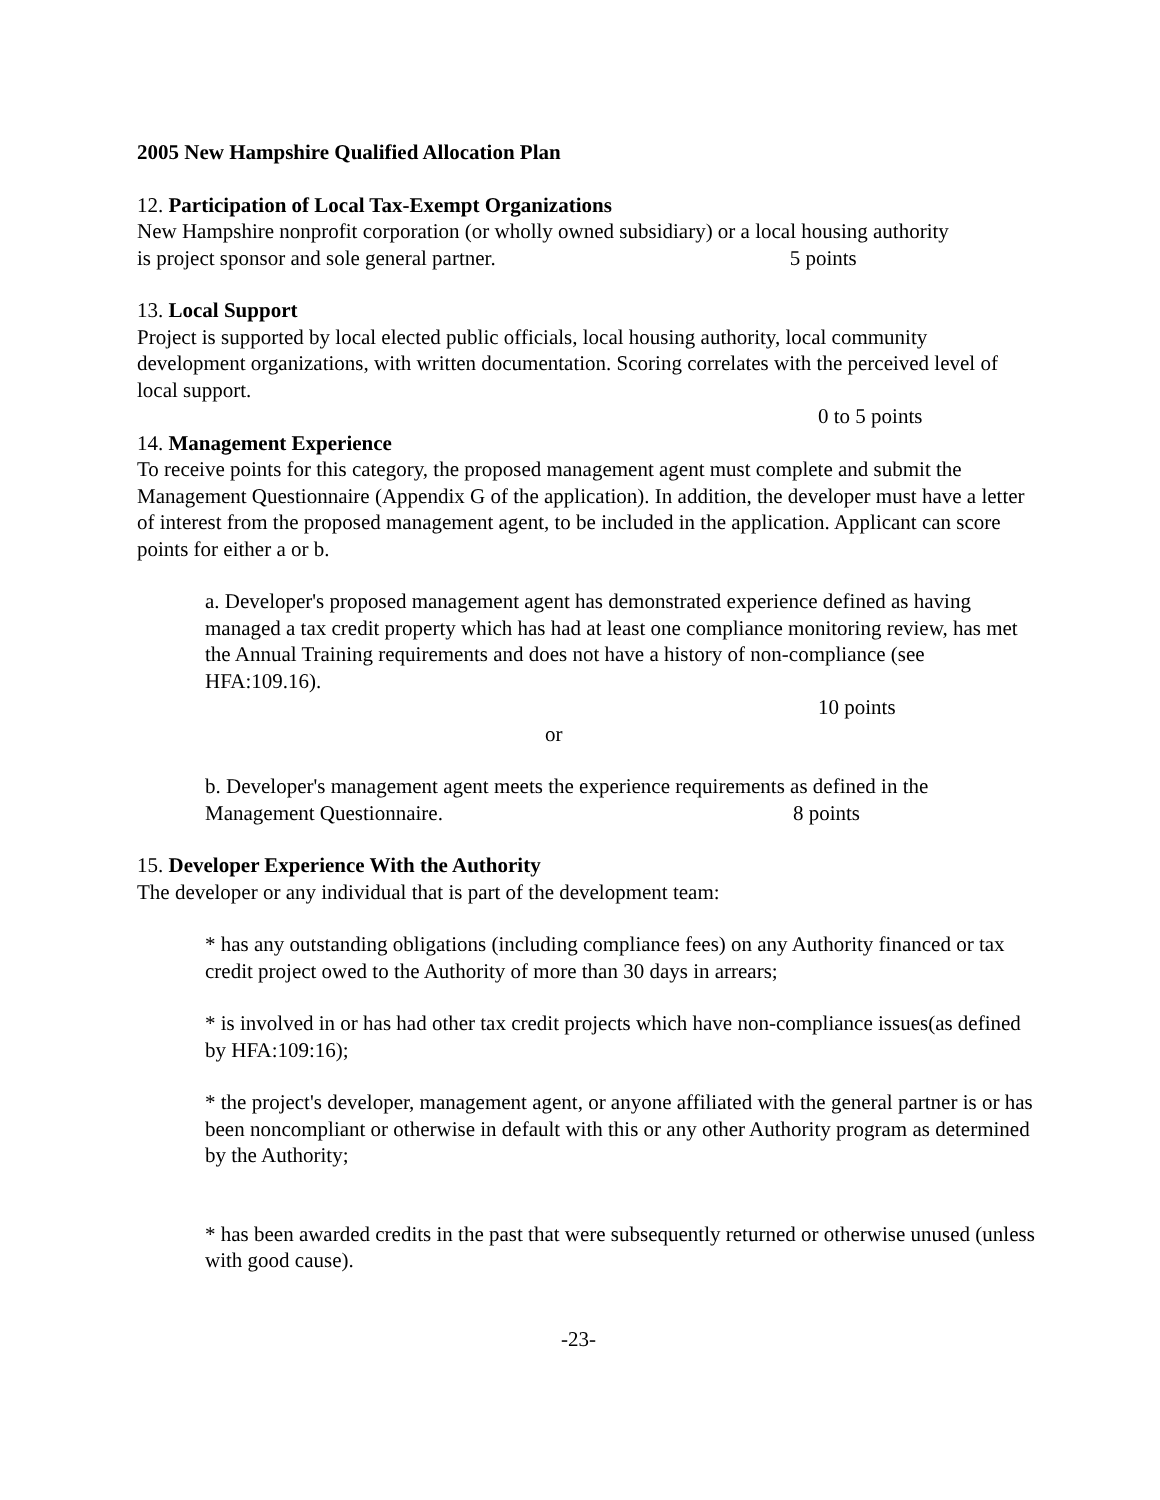2005 New Hampshire Qualified Allocation Plan
12. Participation of Local Tax-Exempt Organizations
New Hampshire nonprofit corporation (or wholly owned subsidiary) or a local housing authority
is project sponsor and sole general partner. 5 points
13. Local Support
Project is supported by local elected public officials, local housing authority, local community development organizations, with written documentation. Scoring correlates with the perceived level of local support.
0 to 5 points
14. Management Experience
To receive points for this category, the proposed management agent must complete and submit the Management Questionnaire (Appendix G of the application). In addition, the developer must have a letter of interest from the proposed management agent, to be included in the application. Applicant can score points for either a or b.
a. Developer's proposed management agent has demonstrated experience defined as having managed a tax credit property which has had at least one compliance monitoring review, has met the Annual Training requirements and does not have a history of non-compliance (see HFA:109.16).
10 points
or
b. Developer's management agent meets the experience requirements as defined in the
Management Questionnaire. 8 points
15. Developer Experience With the Authority
The developer or any individual that is part of the development team:
* has any outstanding obligations (including compliance fees) on any Authority financed or tax credit project owed to the Authority of more than 30 days in arrears;
* is involved in or has had other tax credit projects which have non-compliance issues(as defined by HFA:109:16);
* the project's developer, management agent, or anyone affiliated with the general partner is or has been noncompliant or otherwise in default with this or any other Authority program as determined by the Authority;
* has been awarded credits in the past that were subsequently returned or otherwise unused (unless with good cause).
-23-